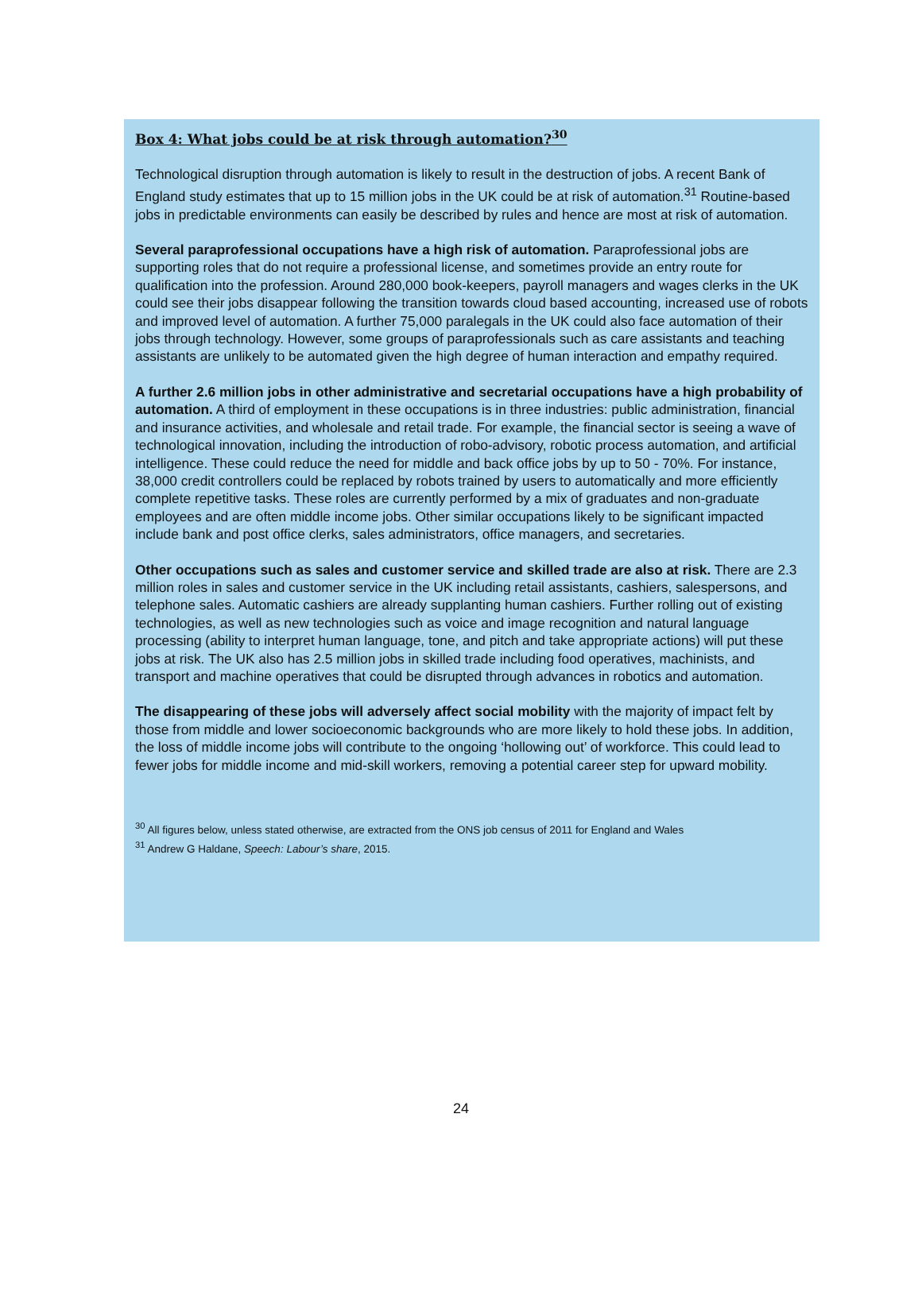Box 4: What jobs could be at risk through automation?<sup>30</sup>
Technological disruption through automation is likely to result in the destruction of jobs. A recent Bank of England study estimates that up to 15 million jobs in the UK could be at risk of automation.<sup>31</sup> Routine-based jobs in predictable environments can easily be described by rules and hence are most at risk of automation.
Several paraprofessional occupations have a high risk of automation. Paraprofessional jobs are supporting roles that do not require a professional license, and sometimes provide an entry route for qualification into the profession. Around 280,000 book-keepers, payroll managers and wages clerks in the UK could see their jobs disappear following the transition towards cloud based accounting, increased use of robots and improved level of automation. A further 75,000 paralegals in the UK could also face automation of their jobs through technology. However, some groups of paraprofessionals such as care assistants and teaching assistants are unlikely to be automated given the high degree of human interaction and empathy required.
A further 2.6 million jobs in other administrative and secretarial occupations have a high probability of automation. A third of employment in these occupations is in three industries: public administration, financial and insurance activities, and wholesale and retail trade. For example, the financial sector is seeing a wave of technological innovation, including the introduction of robo-advisory, robotic process automation, and artificial intelligence. These could reduce the need for middle and back office jobs by up to 50 - 70%. For instance, 38,000 credit controllers could be replaced by robots trained by users to automatically and more efficiently complete repetitive tasks. These roles are currently performed by a mix of graduates and non-graduate employees and are often middle income jobs. Other similar occupations likely to be significant impacted include bank and post office clerks, sales administrators, office managers, and secretaries.
Other occupations such as sales and customer service and skilled trade are also at risk. There are 2.3 million roles in sales and customer service in the UK including retail assistants, cashiers, salespersons, and telephone sales. Automatic cashiers are already supplanting human cashiers. Further rolling out of existing technologies, as well as new technologies such as voice and image recognition and natural language processing (ability to interpret human language, tone, and pitch and take appropriate actions) will put these jobs at risk. The UK also has 2.5 million jobs in skilled trade including food operatives, machinists, and transport and machine operatives that could be disrupted through advances in robotics and automation.
The disappearing of these jobs will adversely affect social mobility with the majority of impact felt by those from middle and lower socioeconomic backgrounds who are more likely to hold these jobs. In addition, the loss of middle income jobs will contribute to the ongoing ‘hollowing out’ of workforce. This could lead to fewer jobs for middle income and mid-skill workers, removing a potential career step for upward mobility.
<sup>30</sup> All figures below, unless stated otherwise, are extracted from the ONS job census of 2011 for England and Wales
<sup>31</sup> Andrew G Haldane, Speech: Labour’s share, 2015.
24